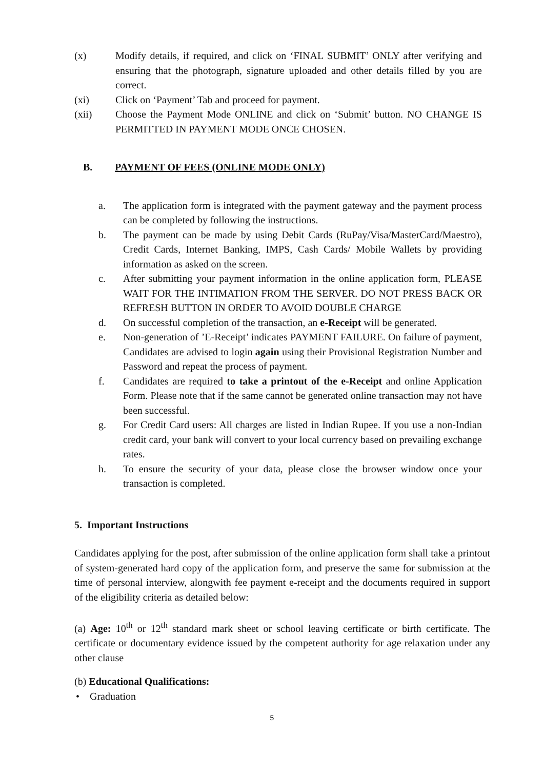(x) Modify details, if required, and click on ‘FINAL SUBMIT’ ONLY after verifying and ensuring that the photograph, signature uploaded and other details filled by you are correct.
(xi) Click on ‘Payment’ Tab and proceed for payment.
(xii) Choose the Payment Mode ONLINE and click on ‘Submit’ button. NO CHANGE IS PERMITTED IN PAYMENT MODE ONCE CHOSEN.
B. PAYMENT OF FEES (ONLINE MODE ONLY)
a. The application form is integrated with the payment gateway and the payment process can be completed by following the instructions.
b. The payment can be made by using Debit Cards (RuPay/Visa/MasterCard/Maestro), Credit Cards, Internet Banking, IMPS, Cash Cards/ Mobile Wallets by providing information as asked on the screen.
c. After submitting your payment information in the online application form, PLEASE WAIT FOR THE INTIMATION FROM THE SERVER. DO NOT PRESS BACK OR REFRESH BUTTON IN ORDER TO AVOID DOUBLE CHARGE
d. On successful completion of the transaction, an e-Receipt will be generated.
e. Non-generation of ’E-Receipt’ indicates PAYMENT FAILURE. On failure of payment, Candidates are advised to login again using their Provisional Registration Number and Password and repeat the process of payment.
f. Candidates are required to take a printout of the e-Receipt and online Application Form. Please note that if the same cannot be generated online transaction may not have been successful.
g. For Credit Card users: All charges are listed in Indian Rupee. If you use a non-Indian credit card, your bank will convert to your local currency based on prevailing exchange rates.
h. To ensure the security of your data, please close the browser window once your transaction is completed.
5. Important Instructions
Candidates applying for the post, after submission of the online application form shall take a printout of system-generated hard copy of the application form, and preserve the same for submission at the time of personal interview, alongwith fee payment e-receipt and the documents required in support of the eligibility criteria as detailed below:
(a) Age: 10<sup>th</sup> or 12<sup>th</sup> standard mark sheet or school leaving certificate or birth certificate. The certificate or documentary evidence issued by the competent authority for age relaxation under any other clause
(b) Educational Qualifications:
• Graduation
5